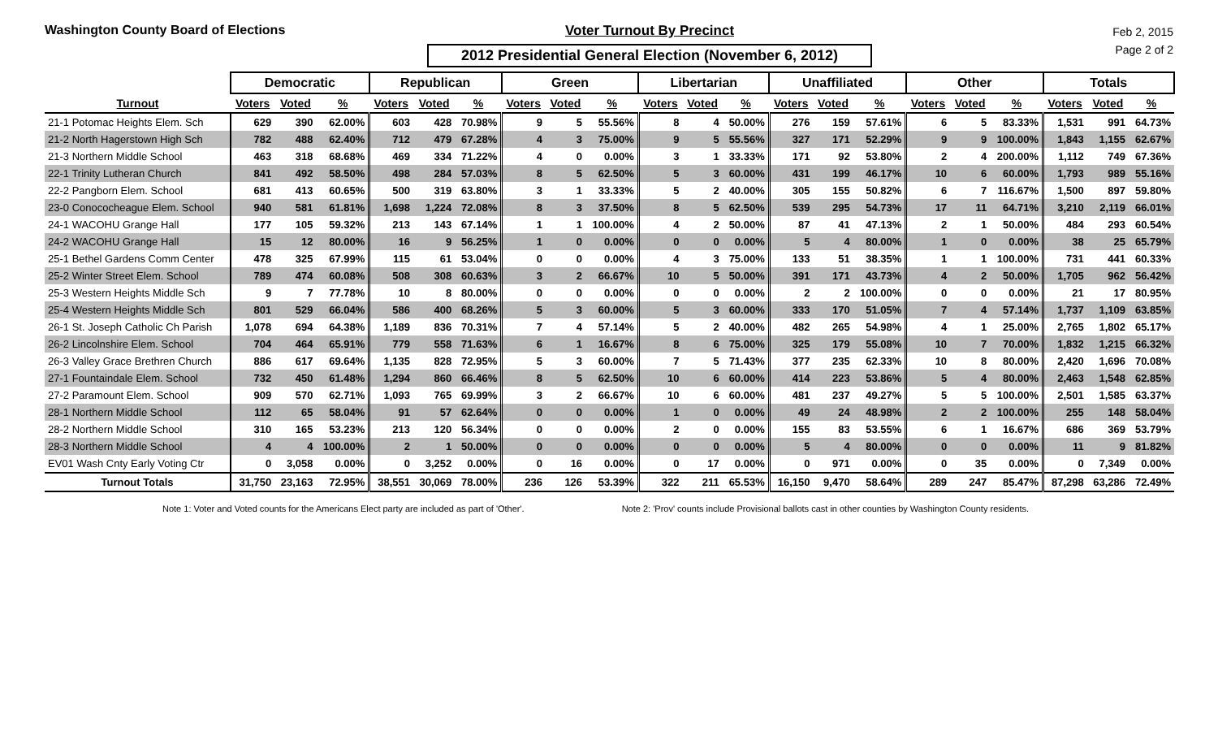Washington County Board of Elections Voter Turnout By Precinct
2012 Presidential General Election (November 6, 2012)
Feb 2, 2015
Page 2 of 2
| | Democratic | | | Republican | | | Green | | | Libertarian | | | Unaffiliated | | | Other | | | Totals | | |
| --- | --- | --- | --- | --- | --- | --- | --- | --- | --- | --- | --- | --- | --- | --- | --- | --- | --- | --- | --- | --- | --- |
| Turnout | Voters | Voted | % | Voters | Voted | % | Voters | Voted | % | Voters | Voted | % | Voters | Voted | % | Voters | Voted | % | Voters | Voted | % |
| 21-1 Potomac Heights Elem. Sch | 629 | 390 | 62.00% | 603 | 428 | 70.98% | 9 | 5 | 55.56% | 8 | 4 | 50.00% | 276 | 159 | 57.61% | 6 | 5 | 83.33% | 1,531 | 991 | 64.73% |
| 21-2 North Hagerstown High Sch | 782 | 488 | 62.40% | 712 | 479 | 67.28% | 4 | 3 | 75.00% | 9 | 5 | 55.56% | 327 | 171 | 52.29% | 9 | 9 | 100.00% | 1,843 | 1,155 | 62.67% |
| 21-3 Northern Middle School | 463 | 318 | 68.68% | 469 | 334 | 71.22% | 4 | 0 | 0.00% | 3 | 1 | 33.33% | 171 | 92 | 53.80% | 2 | 4 | 200.00% | 1,112 | 749 | 67.36% |
| 22-1 Trinity Lutheran Church | 841 | 492 | 58.50% | 498 | 284 | 57.03% | 8 | 5 | 62.50% | 5 | 3 | 60.00% | 431 | 199 | 46.17% | 10 | 6 | 60.00% | 1,793 | 989 | 55.16% |
| 22-2 Pangborn Elem. School | 681 | 413 | 60.65% | 500 | 319 | 63.80% | 3 | 1 | 33.33% | 5 | 2 | 40.00% | 305 | 155 | 50.82% | 6 | 7 | 116.67% | 1,500 | 897 | 59.80% |
| 23-0 Conococheague Elem. School | 940 | 581 | 61.81% | 1,698 | 1,224 | 72.08% | 8 | 3 | 37.50% | 8 | 5 | 62.50% | 539 | 295 | 54.73% | 17 | 11 | 64.71% | 3,210 | 2,119 | 66.01% |
| 24-1 WACOHU Grange Hall | 177 | 105 | 59.32% | 213 | 143 | 67.14% | 1 | 1 | 100.00% | 4 | 2 | 50.00% | 87 | 41 | 47.13% | 2 | 1 | 50.00% | 484 | 293 | 60.54% |
| 24-2 WACOHU Grange Hall | 15 | 12 | 80.00% | 16 | 9 | 56.25% | 1 | 0 | 0.00% | 0 | 0 | 0.00% | 5 | 4 | 80.00% | 1 | 0 | 0.00% | 38 | 25 | 65.79% |
| 25-1 Bethel Gardens Comm Center | 478 | 325 | 67.99% | 115 | 61 | 53.04% | 0 | 0 | 0.00% | 4 | 3 | 75.00% | 133 | 51 | 38.35% | 1 | 1 | 100.00% | 731 | 441 | 60.33% |
| 25-2 Winter Street Elem. School | 789 | 474 | 60.08% | 508 | 308 | 60.63% | 3 | 2 | 66.67% | 10 | 5 | 50.00% | 391 | 171 | 43.73% | 4 | 2 | 50.00% | 1,705 | 962 | 56.42% |
| 25-3 Western Heights Middle Sch | 9 | 7 | 77.78% | 10 | 8 | 80.00% | 0 | 0 | 0.00% | 0 | 0 | 0.00% | 2 | 2 | 100.00% | 0 | 0 | 0.00% | 21 | 17 | 80.95% |
| 25-4 Western Heights Middle Sch | 801 | 529 | 66.04% | 586 | 400 | 68.26% | 5 | 3 | 60.00% | 5 | 3 | 60.00% | 333 | 170 | 51.05% | 7 | 4 | 57.14% | 1,737 | 1,109 | 63.85% |
| 26-1 St. Joseph Catholic Ch Parish | 1,078 | 694 | 64.38% | 1,189 | 836 | 70.31% | 7 | 4 | 57.14% | 5 | 2 | 40.00% | 482 | 265 | 54.98% | 4 | 1 | 25.00% | 2,765 | 1,802 | 65.17% |
| 26-2 Lincolnshire Elem. School | 704 | 464 | 65.91% | 779 | 558 | 71.63% | 6 | 1 | 16.67% | 8 | 6 | 75.00% | 325 | 179 | 55.08% | 10 | 7 | 70.00% | 1,832 | 1,215 | 66.32% |
| 26-3 Valley Grace Brethren Church | 886 | 617 | 69.64% | 1,135 | 828 | 72.95% | 5 | 3 | 60.00% | 7 | 5 | 71.43% | 377 | 235 | 62.33% | 10 | 8 | 80.00% | 2,420 | 1,696 | 70.08% |
| 27-1 Fountaindale Elem. School | 732 | 450 | 61.48% | 1,294 | 860 | 66.46% | 8 | 5 | 62.50% | 10 | 6 | 60.00% | 414 | 223 | 53.86% | 5 | 4 | 80.00% | 2,463 | 1,548 | 62.85% |
| 27-2 Paramount Elem. School | 909 | 570 | 62.71% | 1,093 | 765 | 69.99% | 3 | 2 | 66.67% | 10 | 6 | 60.00% | 481 | 237 | 49.27% | 5 | 5 | 100.00% | 2,501 | 1,585 | 63.37% |
| 28-1 Northern Middle School | 112 | 65 | 58.04% | 91 | 57 | 62.64% | 0 | 0 | 0.00% | 1 | 0 | 0.00% | 49 | 24 | 48.98% | 2 | 2 | 100.00% | 255 | 148 | 58.04% |
| 28-2 Northern Middle School | 310 | 165 | 53.23% | 213 | 120 | 56.34% | 0 | 0 | 0.00% | 2 | 0 | 0.00% | 155 | 83 | 53.55% | 6 | 1 | 16.67% | 686 | 369 | 53.79% |
| 28-3 Northern Middle School | 4 | 4 | 100.00% | 2 | 1 | 50.00% | 0 | 0 | 0.00% | 0 | 0 | 0.00% | 5 | 4 | 80.00% | 0 | 0 | 0.00% | 11 | 9 | 81.82% |
| EV01 Wash Cnty Early Voting Ctr | 0 | 3,058 | 0.00% | 0 | 3,252 | 0.00% | 0 | 16 | 0.00% | 0 | 17 | 0.00% | 0 | 971 | 0.00% | 0 | 35 | 0.00% | 0 | 7,349 | 0.00% |
| Turnout Totals | 31,750 | 23,163 | 72.95% | 38,551 | 30,069 | 78.00% | 236 | 126 | 53.39% | 322 | 211 | 65.53% | 16,150 | 9,470 | 58.64% | 289 | 247 | 85.47% | 87,298 | 63,286 | 72.49% |
Note 1: Voter and Voted counts for the Americans Elect party are included as part of 'Other'. Note 2: 'Prov' counts include Provisional ballots cast in other counties by Washington County residents.